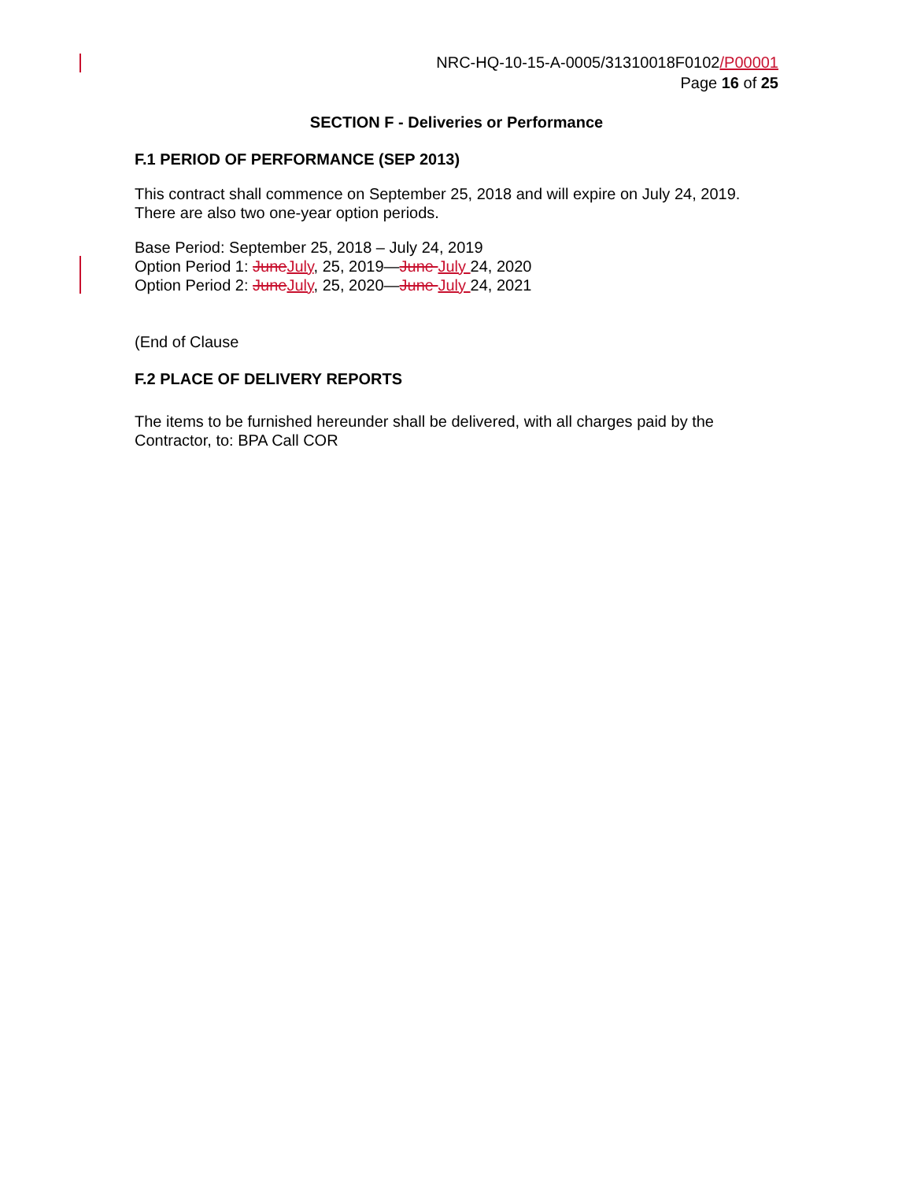NRC-HQ-10-15-A-0005/31310018F0102/P00001
Page 16 of 25
SECTION F - Deliveries or Performance
F.1 PERIOD OF PERFORMANCE (SEP 2013)
This contract shall commence on September 25, 2018 and will expire on July 24, 2019. There are also two one-year option periods.
Base Period: September 25, 2018 – July 24, 2019
Option Period 1: JuneJuly, 25, 2019—June July 24, 2020
Option Period 2: JuneJuly, 25, 2020—June July 24, 2021
(End of Clause
F.2 PLACE OF DELIVERY REPORTS
The items to be furnished hereunder shall be delivered, with all charges paid by the Contractor, to: BPA Call COR